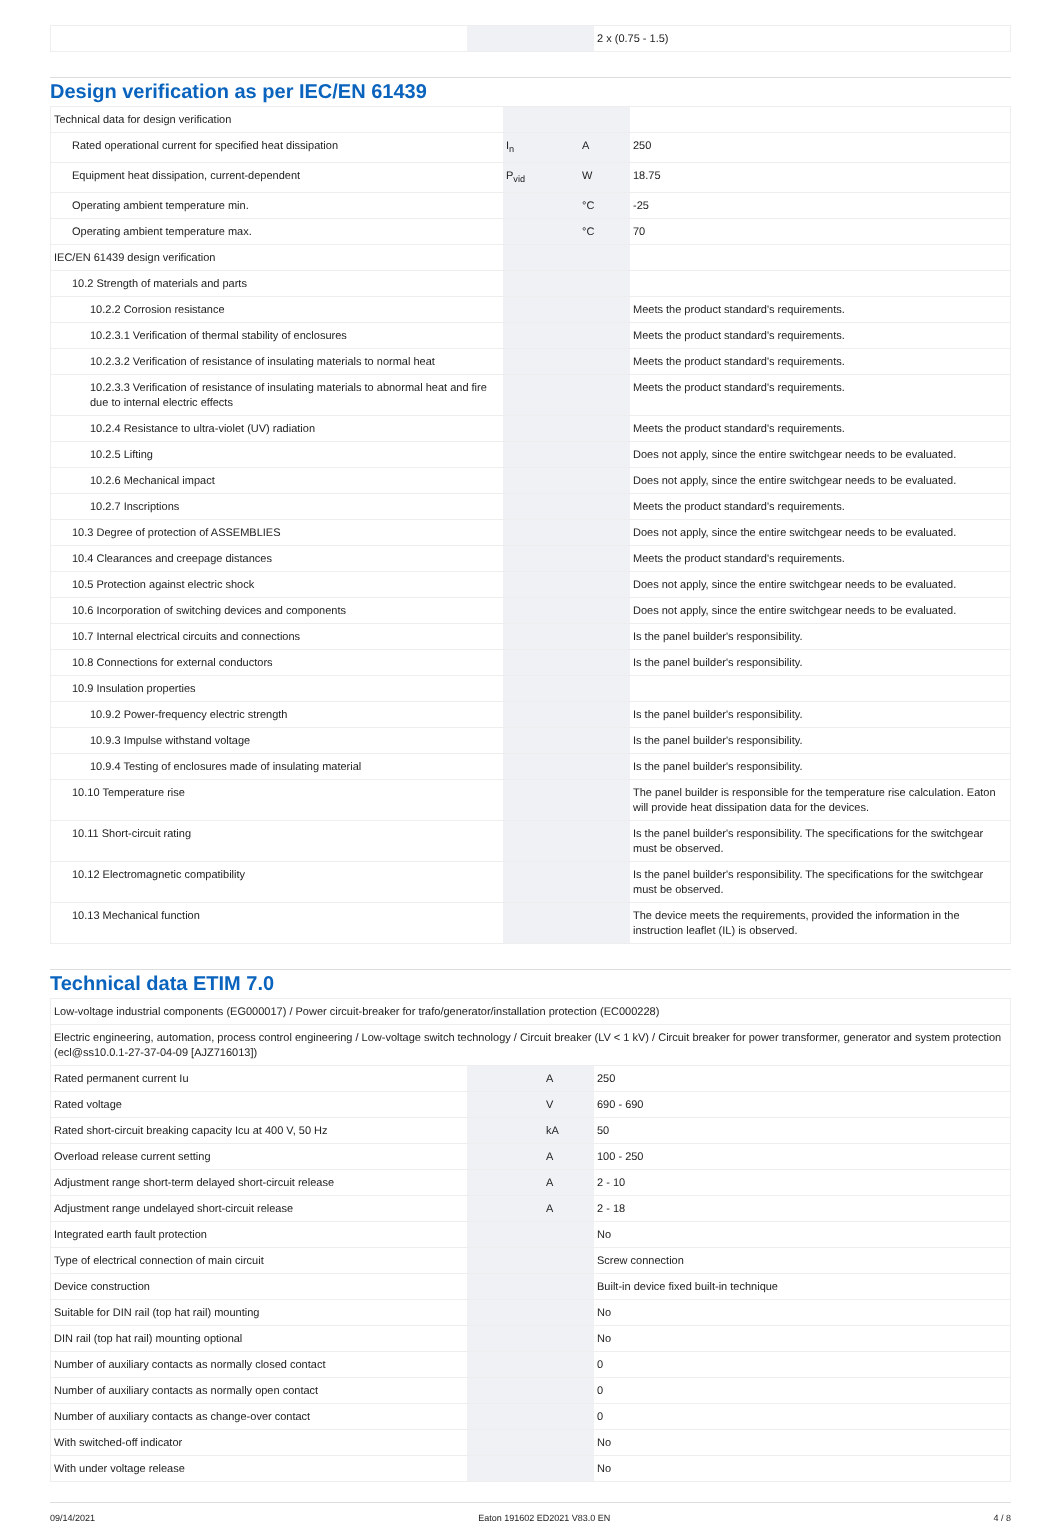| | | | 2 x (0.75 - 1.5) |
Design verification as per IEC/EN 61439
| Technical data for design verification | | | |
| Rated operational current for specified heat dissipation | I<sub>n</sub> | A | 250 |
| Equipment heat dissipation, current-dependent | P<sub>vid</sub> | W | 18.75 |
| Operating ambient temperature min. | | °C | -25 |
| Operating ambient temperature max. | | °C | 70 |
| IEC/EN 61439 design verification | | | |
| 10.2 Strength of materials and parts | | | |
| 10.2.2 Corrosion resistance | | | Meets the product standard's requirements. |
| 10.2.3.1 Verification of thermal stability of enclosures | | | Meets the product standard's requirements. |
| 10.2.3.2 Verification of resistance of insulating materials to normal heat | | | Meets the product standard's requirements. |
| 10.2.3.3 Verification of resistance of insulating materials to abnormal heat and fire due to internal electric effects | | | Meets the product standard's requirements. |
| 10.2.4 Resistance to ultra-violet (UV) radiation | | | Meets the product standard's requirements. |
| 10.2.5 Lifting | | | Does not apply, since the entire switchgear needs to be evaluated. |
| 10.2.6 Mechanical impact | | | Does not apply, since the entire switchgear needs to be evaluated. |
| 10.2.7 Inscriptions | | | Meets the product standard's requirements. |
| 10.3 Degree of protection of ASSEMBLIES | | | Does not apply, since the entire switchgear needs to be evaluated. |
| 10.4 Clearances and creepage distances | | | Meets the product standard's requirements. |
| 10.5 Protection against electric shock | | | Does not apply, since the entire switchgear needs to be evaluated. |
| 10.6 Incorporation of switching devices and components | | | Does not apply, since the entire switchgear needs to be evaluated. |
| 10.7 Internal electrical circuits and connections | | | Is the panel builder's responsibility. |
| 10.8 Connections for external conductors | | | Is the panel builder's responsibility. |
| 10.9 Insulation properties | | | |
| 10.9.2 Power-frequency electric strength | | | Is the panel builder's responsibility. |
| 10.9.3 Impulse withstand voltage | | | Is the panel builder's responsibility. |
| 10.9.4 Testing of enclosures made of insulating material | | | Is the panel builder's responsibility. |
| 10.10 Temperature rise | | | The panel builder is responsible for the temperature rise calculation. Eaton will provide heat dissipation data for the devices. |
| 10.11 Short-circuit rating | | | Is the panel builder's responsibility. The specifications for the switchgear must be observed. |
| 10.12 Electromagnetic compatibility | | | Is the panel builder's responsibility. The specifications for the switchgear must be observed. |
| 10.13 Mechanical function | | | The device meets the requirements, provided the information in the instruction leaflet (IL) is observed. |
Technical data ETIM 7.0
| Low-voltage industrial components (EG000017) / Power circuit-breaker for trafo/generator/installation protection (EC000228) | | | |
| Electric engineering, automation, process control engineering / Low-voltage switch technology / Circuit breaker (LV < 1 kV) / Circuit breaker for power transformer, generator and system protection (ecl@ss10.0.1-27-37-04-09 [AJZ716013]) | | | |
| Rated permanent current Iu | | A | 250 |
| Rated voltage | | V | 690 - 690 |
| Rated short-circuit breaking capacity Icu at 400 V, 50 Hz | | kA | 50 |
| Overload release current setting | | A | 100 - 250 |
| Adjustment range short-term delayed short-circuit release | | A | 2 - 10 |
| Adjustment range undelayed short-circuit release | | A | 2 - 18 |
| Integrated earth fault protection | | | No |
| Type of electrical connection of main circuit | | | Screw connection |
| Device construction | | | Built-in device fixed built-in technique |
| Suitable for DIN rail (top hat rail) mounting | | | No |
| DIN rail (top hat rail) mounting optional | | | No |
| Number of auxiliary contacts as normally closed contact | | | 0 |
| Number of auxiliary contacts as normally open contact | | | 0 |
| Number of auxiliary contacts as change-over contact | | | 0 |
| With switched-off indicator | | | No |
| With under voltage release | | | No |
09/14/2021 Eaton 191602 ED2021 V83.0 EN 4 / 8